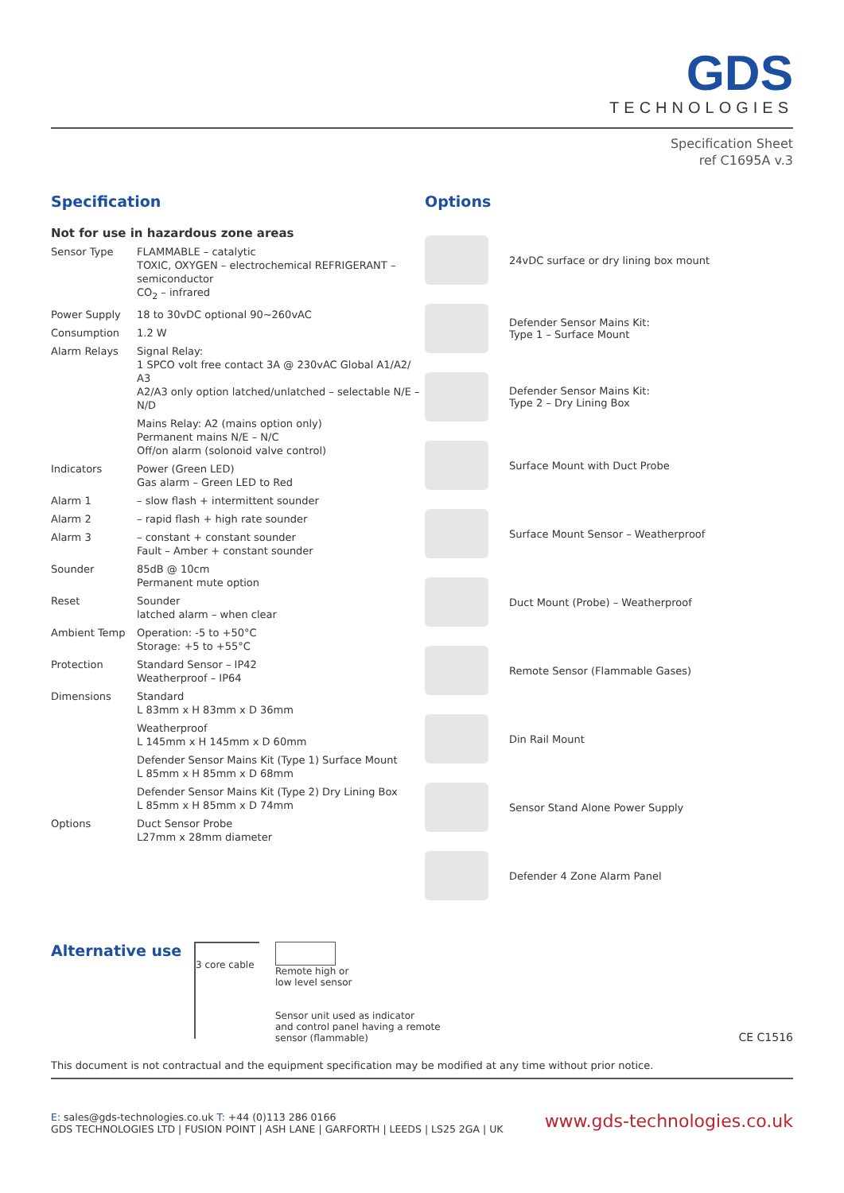GDS
TECHNOLOGIES
Specification Sheet
ref C1695A v.3
Specification
Not for use in hazardous zone areas
| Sensor Type | FLAMMABLE – catalytic TOXIC, OXYGEN – electrochemical REFRIGERANT – semiconductor CO<sub>2</sub> – infrared |
| Power Supply | 18 to 30vDC optional 90~260vAC |
| Consumption | 1.2 W |
| Alarm Relays | Signal Relay: 1 SPCO volt free contact 3A @ 230vAC Global A1/A2/ A3 A2/A3 only option latched/unlatched – selectable N/E – N/D |
| | Mains Relay: A2 (mains option only) Permanent mains N/E – N/C Off/on alarm (solonoid valve control) |
| Indicators | Power (Green LED) Gas alarm – Green LED to Red |
| Alarm 1 | – slow flash + intermittent sounder |
| Alarm 2 | – rapid flash + high rate sounder |
| Alarm 3 | – constant + constant sounder Fault – Amber + constant sounder |
| Sounder | 85dB @ 10cm Permanent mute option |
| Reset | Sounder latched alarm – when clear |
| Ambient Temp | Operation: -5 to +50°C Storage: +5 to +55°C |
| Protection | Standard Sensor – IP42 Weatherproof – IP64 |
| Dimensions | Standard L 83mm x H 83mm x D 36mm |
| | Weatherproof L 145mm x H 145mm x D 60mm |
| | Defender Sensor Mains Kit (Type 1) Surface Mount L 85mm x H 85mm x D 68mm |
| | Defender Sensor Mains Kit (Type 2) Dry Lining Box L 85mm x H 85mm x D 74mm |
| Options | Duct Sensor Probe L27mm x 28mm diameter |
Options
24vDC surface or dry lining box mount
Defender Sensor Mains Kit:
Type 1 – Surface Mount
Defender Sensor Mains Kit:
Type 2 – Dry Lining Box
Surface Mount with Duct Probe
Surface Mount Sensor – Weatherproof
Duct Mount (Probe) – Weatherproof
Remote Sensor (Flammable Gases)
Din Rail Mount
Sensor Stand Alone Power Supply
Defender 4 Zone Alarm Panel
Alternative use
3 core cable
Remote high or
low level sensor
Sensor unit used as indicator
and control panel having a remote
sensor (flammable)
CE C1516
This document is not contractual and the equipment specification may be modified at any time without prior notice.
www.gds-technologies.co.uk E: sales@gds-technologies.co.uk T: +44 (0)113 286 0166
GDS TECHNOLOGIES LTD | FUSION POINT | ASH LANE | GARFORTH | LEEDS | LS25 2GA | UK